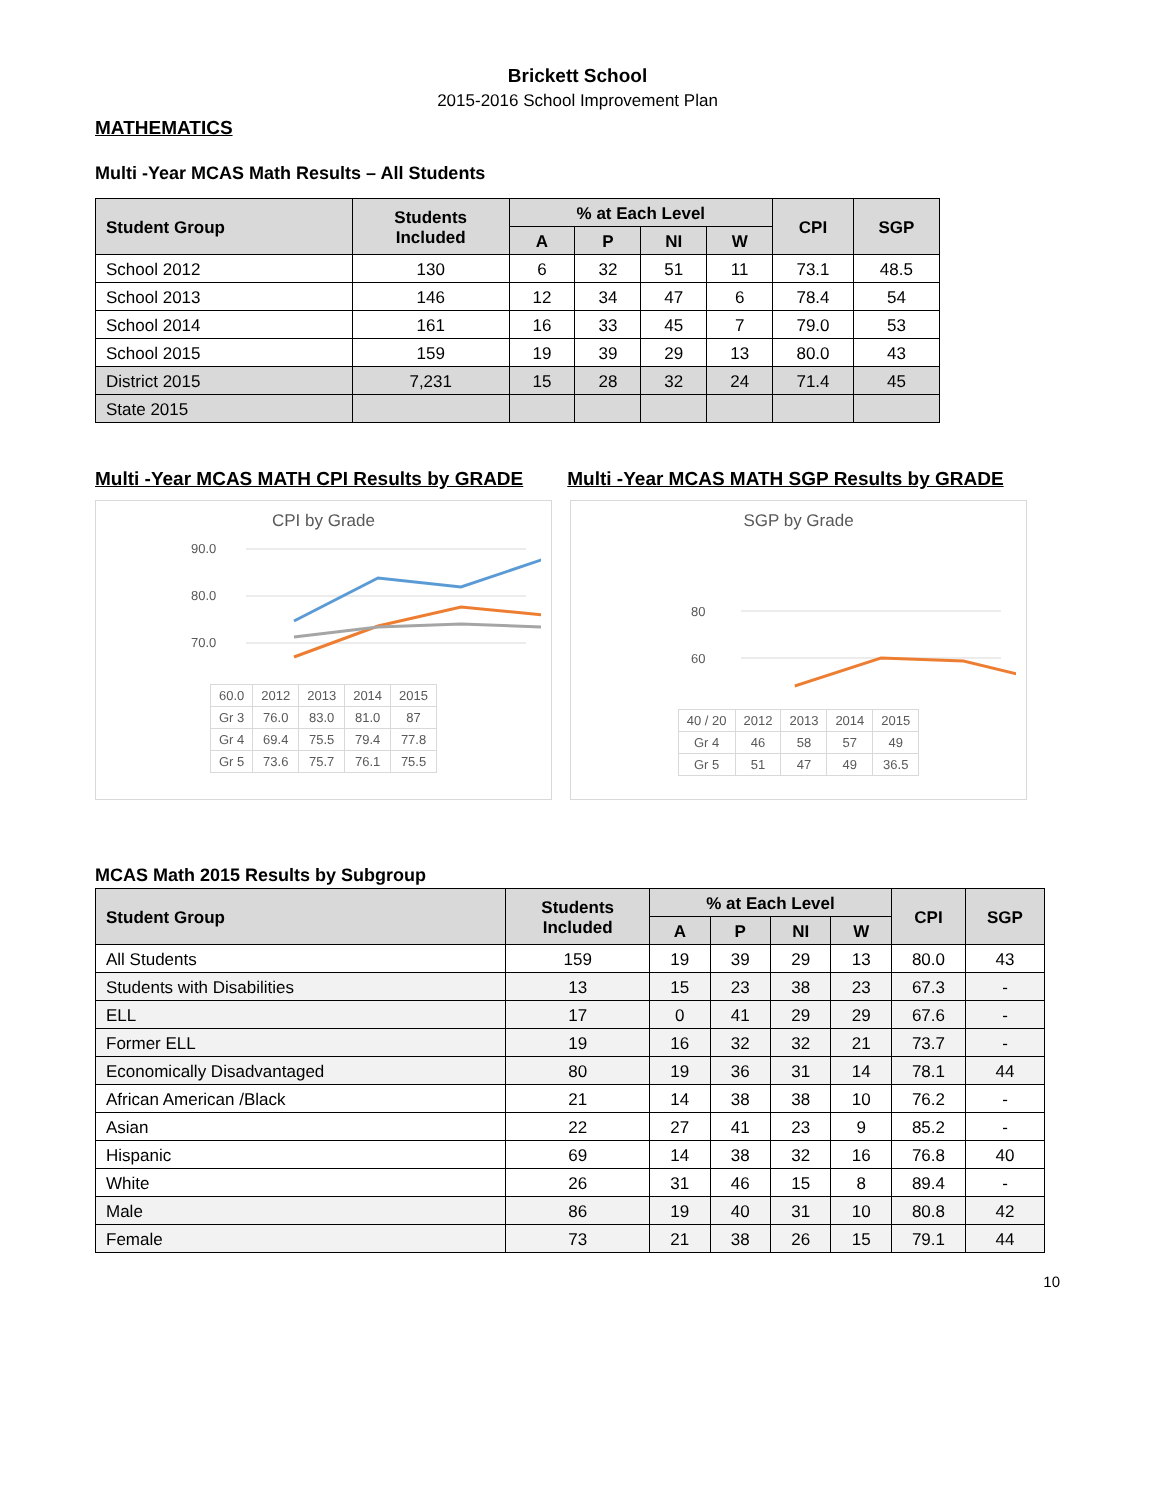Brickett School
2015-2016 School Improvement Plan
MATHEMATICS
Multi -Year MCAS Math Results – All Students
| Student Group | Students Included | % at Each Level | | | | CPI | SGP |
| --- | --- | --- | --- | --- | --- | --- | --- |
| | | A | P | NI | W | | |
| School 2012 | 130 | 6 | 32 | 51 | 11 | 73.1 | 48.5 |
| School 2013 | 146 | 12 | 34 | 47 | 6 | 78.4 | 54 |
| School 2014 | 161 | 16 | 33 | 45 | 7 | 79.0 | 53 |
| School 2015 | 159 | 19 | 39 | 29 | 13 | 80.0 | 43 |
| District 2015 | 7,231 | 15 | 28 | 32 | 24 | 71.4 | 45 |
| State 2015 | | | | | | | |
Multi -Year MCAS MATH CPI Results by GRADE
Multi -Year MCAS MATH SGP Results by GRADE
CPI by Grade
90.0
80.0
70.0
| 60.0 | 2012 | 2013 | 2014 | 2015 |
| Gr 3 | 76.0 | 83.0 | 81.0 | 87 |
| Gr 4 | 69.4 | 75.5 | 79.4 | 77.8 |
| Gr 5 | 73.6 | 75.7 | 76.1 | 75.5 |
SGP by Grade
80
60
| 40 / 20 | 2012 | 2013 | 2014 | 2015 |
| Gr 4 | 46 | 58 | 57 | 49 |
| Gr 5 | 51 | 47 | 49 | 36.5 |
MCAS Math 2015 Results by Subgroup
| Student Group | Students Included | % at Each Level | | | | CPI | SGP |
| --- | --- | --- | --- | --- | --- | --- | --- |
| | | A | P | NI | W | | |
| All Students | 159 | 19 | 39 | 29 | 13 | 80.0 | 43 |
| Students with Disabilities | 13 | 15 | 23 | 38 | 23 | 67.3 | - |
| ELL | 17 | 0 | 41 | 29 | 29 | 67.6 | - |
| Former ELL | 19 | 16 | 32 | 32 | 21 | 73.7 | - |
| Economically Disadvantaged | 80 | 19 | 36 | 31 | 14 | 78.1 | 44 |
| African American /Black | 21 | 14 | 38 | 38 | 10 | 76.2 | - |
| Asian | 22 | 27 | 41 | 23 | 9 | 85.2 | - |
| Hispanic | 69 | 14 | 38 | 32 | 16 | 76.8 | 40 |
| White | 26 | 31 | 46 | 15 | 8 | 89.4 | - |
| Male | 86 | 19 | 40 | 31 | 10 | 80.8 | 42 |
| Female | 73 | 21 | 38 | 26 | 15 | 79.1 | 44 |
10